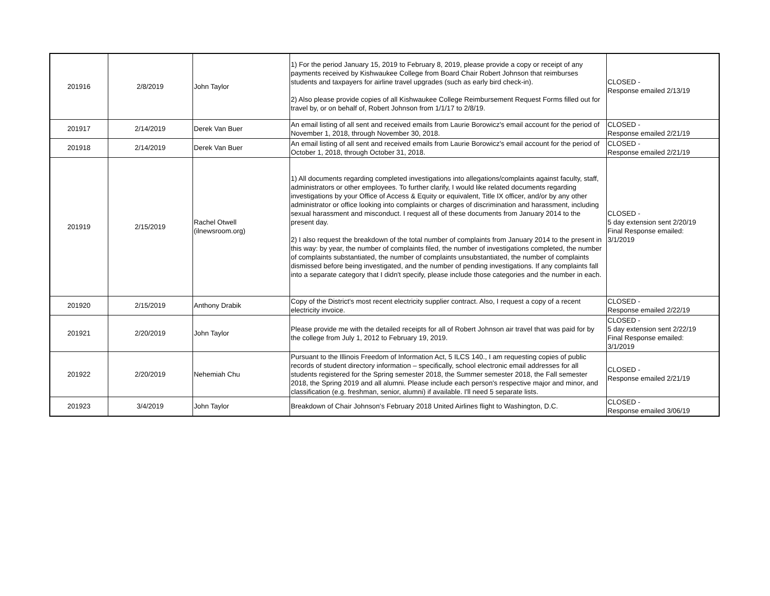| 201916 | 2/8/2019 | John Taylor | 1) For the period January 15, 2019 to February 8, 2019, please provide a copy or receipt of any payments received by Kishwaukee College from Board Chair Robert Johnson that reimburses students and taxpayers for airline travel upgrades (such as early bird check-in). 2) Also please provide copies of all Kishwaukee College Reimbursement Request Forms filled out for travel by, or on behalf of, Robert Johnson from 1/1/17 to 2/8/19. | CLOSED - Response emailed 2/13/19 |
| 201917 | 2/14/2019 | Derek Van Buer | An email listing of all sent and received emails from Laurie Borowicz's email account for the period of November 1, 2018, through November 30, 2018. | CLOSED - Response emailed 2/21/19 |
| 201918 | 2/14/2019 | Derek Van Buer | An email listing of all sent and received emails from Laurie Borowicz's email account for the period of October 1, 2018, through October 31, 2018. | CLOSED - Response emailed 2/21/19 |
| 201919 | 2/15/2019 | Rachel Otwell (ilnewsroom.org) | 1) All documents regarding completed investigations into allegations/complaints against faculty, staff, administrators or other employees. To further clarify, I would like related documents regarding investigations by your Office of Access & Equity or equivalent, Title IX officer, and/or by any other administrator or office looking into complaints or charges of discrimination and harassment, including sexual harassment and misconduct. I request all of these documents from January 2014 to the present day. 2) I also request the breakdown of the total number of complaints from January 2014 to the present in this way: by year, the number of complaints filed, the number of investigations completed, the number of complaints substantiated, the number of complaints unsubstantiated, the number of complaints dismissed before being investigated, and the number of pending investigations. If any complaints fall into a separate category that I didn't specify, please include those categories and the number in each. | CLOSED - 5 day extension sent 2/20/19 Final Response emailed: 3/1/2019 |
| 201920 | 2/15/2019 | Anthony Drabik | Copy of the District's most recent electricity supplier contract. Also, I request a copy of a recent electricity invoice. | CLOSED - Response emailed 2/22/19 |
| 201921 | 2/20/2019 | John Taylor | Please provide me with the detailed receipts for all of Robert Johnson air travel that was paid for by the college from July 1, 2012 to February 19, 2019. | CLOSED - 5 day extension sent 2/22/19 Final Response emailed: 3/1/2019 |
| 201922 | 2/20/2019 | Nehemiah Chu | Pursuant to the Illinois Freedom of Information Act, 5 ILCS 140., I am requesting copies of public records of student directory information – specifically, school electronic email addresses for all students registered for the Spring semester 2018, the Summer semester 2018, the Fall semester 2018, the Spring 2019 and all alumni. Please include each person's respective major and minor, and classification (e.g. freshman, senior, alumni) if available. I'll need 5 separate lists. | CLOSED - Response emailed 2/21/19 |
| 201923 | 3/4/2019 | John Taylor | Breakdown of Chair Johnson's February 2018 United Airlines flight to Washington, D.C. | CLOSED - Response emailed 3/06/19 |